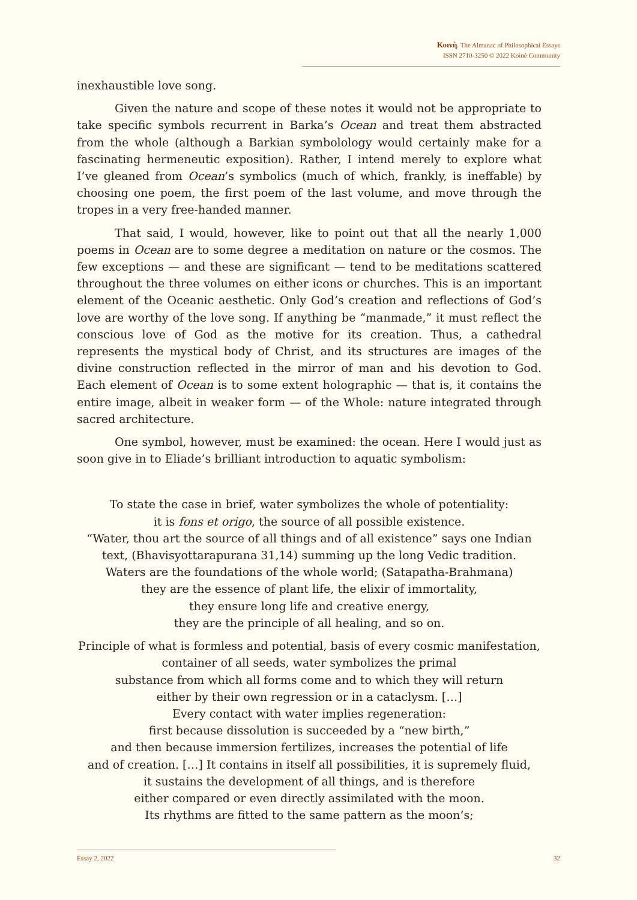Κοινὴ. The Almanac of Philosophical Essays
ISSN 2710-3250 © 2022 Koinè Community
inexhaustible love song.
Given the nature and scope of these notes it would not be appropriate to take specific symbols recurrent in Barka’s Ocean and treat them abstracted from the whole (although a Barkian symbolology would certainly make for a fascinating hermeneutic exposition). Rather, I intend merely to explore what I’ve gleaned from Ocean’s symbolics (much of which, frankly, is ineffable) by choosing one poem, the first poem of the last volume, and move through the tropes in a very free-handed manner.
That said, I would, however, like to point out that all the nearly 1,000 poems in Ocean are to some degree a meditation on nature or the cosmos. The few exceptions — and these are significant — tend to be meditations scattered throughout the three volumes on either icons or churches. This is an important element of the Oceanic aesthetic. Only God’s creation and reflections of God’s love are worthy of the love song. If anything be “manmade,” it must reflect the conscious love of God as the motive for its creation. Thus, a cathedral represents the mystical body of Christ, and its structures are images of the divine construction reflected in the mirror of man and his devotion to God. Each element of Ocean is to some extent holographic — that is, it contains the entire image, albeit in weaker form — of the Whole: nature integrated through sacred architecture.
One symbol, however, must be examined: the ocean. Here I would just as soon give in to Eliade’s brilliant introduction to aquatic symbolism:
To state the case in brief, water symbolizes the whole of potentiality:
it is fons et origo, the source of all possible existence.
“Water, thou art the source of all things and of all existence” says one Indian
text, (Bhavisyottarapurana 31,14) summing up the long Vedic tradition.
Waters are the foundations of the whole world; (Satapatha-Brahmana)
they are the essence of plant life, the elixir of immortality,
they ensure long life and creative energy,
they are the principle of all healing, and so on.
Principle of what is formless and potential, basis of every cosmic manifestation,
container of all seeds, water symbolizes the primal
substance from which all forms come and to which they will return
either by their own regression or in a cataclysm. […]
Every contact with water implies regeneration:
first because dissolution is succeeded by a “new birth,”
and then because immersion fertilizes, increases the potential of life
and of creation. […] It contains in itself all possibilities, it is supremely fluid,
it sustains the development of all things, and is therefore
either compared or even directly assimilated with the moon.
Its rhythms are fitted to the same pattern as the moon’s;
Essay 2, 2022 32